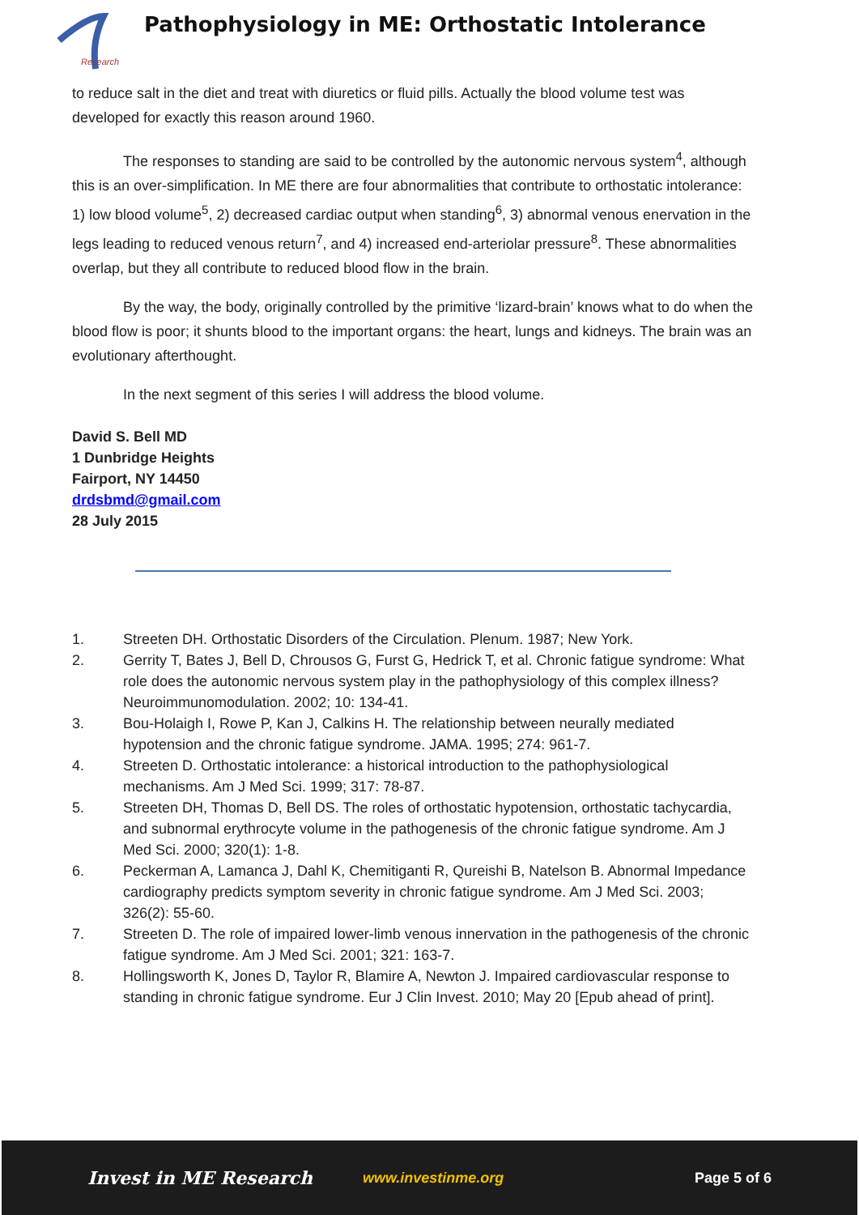Research
Pathophysiology in ME: Orthostatic Intolerance
to reduce salt in the diet and treat with diuretics or fluid pills. Actually the blood volume test was developed for exactly this reason around 1960.
The responses to standing are said to be controlled by the autonomic nervous system<sup>4</sup>, although this is an over-simplification. In ME there are four abnormalities that contribute to orthostatic intolerance: 1) low blood volume<sup>5</sup>, 2) decreased cardiac output when standing<sup>6</sup>, 3) abnormal venous enervation in the legs leading to reduced venous return<sup>7</sup>, and 4) increased end-arteriolar pressure<sup>8</sup>. These abnormalities overlap, but they all contribute to reduced blood flow in the brain.
By the way, the body, originally controlled by the primitive ‘lizard-brain’ knows what to do when the blood flow is poor; it shunts blood to the important organs: the heart, lungs and kidneys. The brain was an evolutionary afterthought.
In the next segment of this series I will address the blood volume.
David S. Bell MD
1 Dunbridge Heights
Fairport, NY 14450
drdsbmd@gmail.com
28 July 2015
1. Streeten DH. Orthostatic Disorders of the Circulation. Plenum. 1987; New York.
2. Gerrity T, Bates J, Bell D, Chrousos G, Furst G, Hedrick T, et al. Chronic fatigue syndrome: What role does the autonomic nervous system play in the pathophysiology of this complex illness? Neuroimmunomodulation. 2002; 10: 134-41.
3. Bou-Holaigh I, Rowe P, Kan J, Calkins H. The relationship between neurally mediated hypotension and the chronic fatigue syndrome. JAMA. 1995; 274: 961-7.
4. Streeten D. Orthostatic intolerance: a historical introduction to the pathophysiological mechanisms. Am J Med Sci. 1999; 317: 78-87.
5. Streeten DH, Thomas D, Bell DS. The roles of orthostatic hypotension, orthostatic tachycardia, and subnormal erythrocyte volume in the pathogenesis of the chronic fatigue syndrome. Am J Med Sci. 2000; 320(1): 1-8.
6. Peckerman A, Lamanca J, Dahl K, Chemitiganti R, Qureishi B, Natelson B. Abnormal Impedance cardiography predicts symptom severity in chronic fatigue syndrome. Am J Med Sci. 2003; 326(2): 55-60.
7. Streeten D. The role of impaired lower-limb venous innervation in the pathogenesis of the chronic fatigue syndrome. Am J Med Sci. 2001; 321: 163-7.
8. Hollingsworth K, Jones D, Taylor R, Blamire A, Newton J. Impaired cardiovascular response to standing in chronic fatigue syndrome. Eur J Clin Invest. 2010; May 20 [Epub ahead of print].
Invest in ME Research www.investinme.org Page 5 of 6